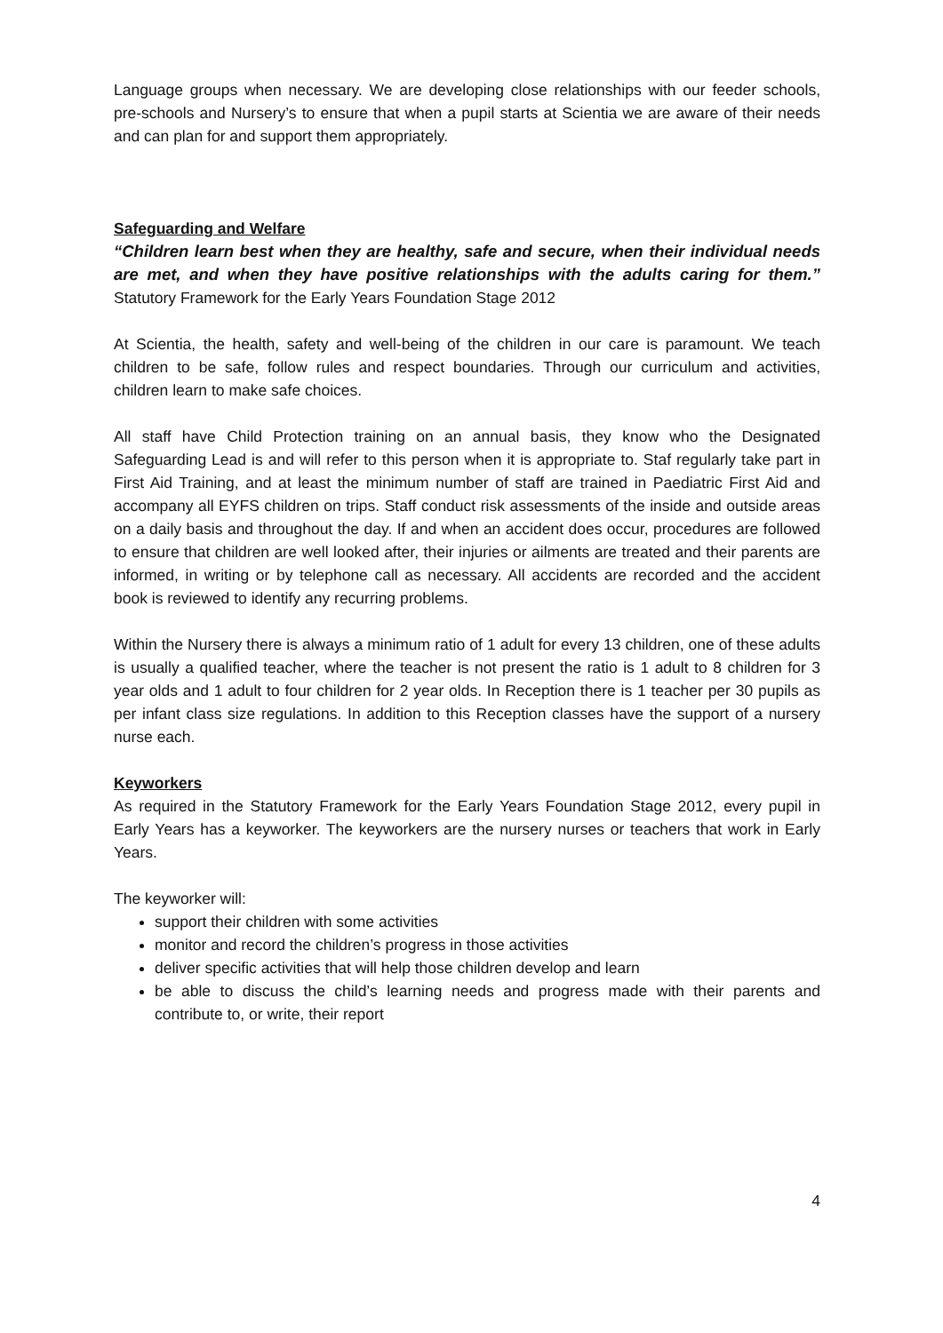Language groups when necessary. We are developing close relationships with our feeder schools, pre-schools and Nursery’s to ensure that when a pupil starts at Scientia we are aware of their needs and can plan for and support them appropriately.
Safeguarding and Welfare
“Children learn best when they are healthy, safe and secure, when their individual needs are met, and when they have positive relationships with the adults caring for them.” Statutory Framework for the Early Years Foundation Stage 2012
At Scientia, the health, safety and well-being of the children in our care is paramount. We teach children to be safe, follow rules and respect boundaries. Through our curriculum and activities, children learn to make safe choices.
All staff have Child Protection training on an annual basis, they know who the Designated Safeguarding Lead is and will refer to this person when it is appropriate to. Staf regularly take part in First Aid Training, and at least the minimum number of staff are trained in Paediatric First Aid and accompany all EYFS children on trips. Staff conduct risk assessments of the inside and outside areas on a daily basis and throughout the day. If and when an accident does occur, procedures are followed to ensure that children are well looked after, their injuries or ailments are treated and their parents are informed, in writing or by telephone call as necessary. All accidents are recorded and the accident book is reviewed to identify any recurring problems.
Within the Nursery there is always a minimum ratio of 1 adult for every 13 children, one of these adults is usually a qualified teacher, where the teacher is not present the ratio is 1 adult to 8 children for 3 year olds and 1 adult to four children for 2 year olds. In Reception there is 1 teacher per 30 pupils as per infant class size regulations. In addition to this Reception classes have the support of a nursery nurse each.
Keyworkers
As required in the Statutory Framework for the Early Years Foundation Stage 2012, every pupil in Early Years has a keyworker. The keyworkers are the nursery nurses or teachers that work in Early Years.
The keyworker will:
support their children with some activities
monitor and record the children’s progress in those activities
deliver specific activities that will help those children develop and learn
be able to discuss the child’s learning needs and progress made with their parents and contribute to, or write, their report
4